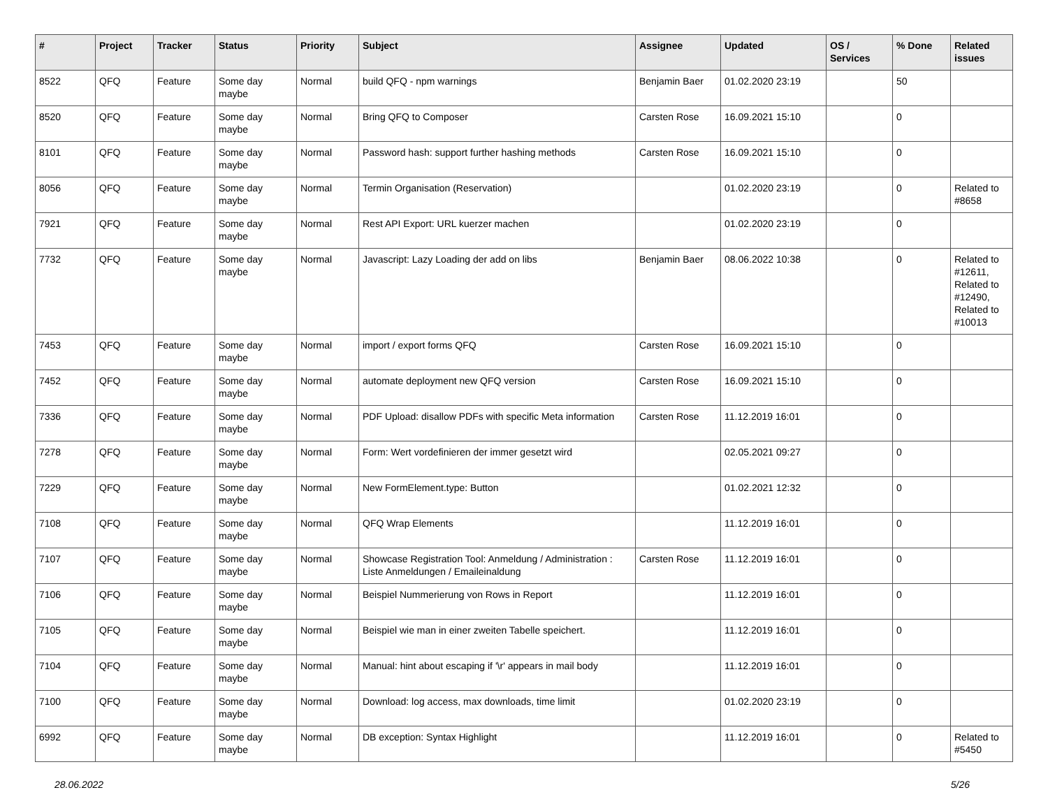| # | Project | Tracker | Status | Priority | Subject | Assignee | Updated | OS / Services | % Done | Related issues |
| --- | --- | --- | --- | --- | --- | --- | --- | --- | --- | --- |
| 8522 | QFQ | Feature | Some day maybe | Normal | build QFQ - npm warnings | Benjamin Baer | 01.02.2020 23:19 | | 50 | |
| 8520 | QFQ | Feature | Some day maybe | Normal | Bring QFQ to Composer | Carsten Rose | 16.09.2021 15:10 | | 0 | |
| 8101 | QFQ | Feature | Some day maybe | Normal | Password hash: support further hashing methods | Carsten Rose | 16.09.2021 15:10 | | 0 | |
| 8056 | QFQ | Feature | Some day maybe | Normal | Termin Organisation (Reservation) | | 01.02.2020 23:19 | | 0 | Related to #8658 |
| 7921 | QFQ | Feature | Some day maybe | Normal | Rest API Export: URL kuerzer machen | | 01.02.2020 23:19 | | 0 | |
| 7732 | QFQ | Feature | Some day maybe | Normal | Javascript: Lazy Loading der add on libs | Benjamin Baer | 08.06.2022 10:38 | | 0 | Related to #12611, Related to #12490, Related to #10013 |
| 7453 | QFQ | Feature | Some day maybe | Normal | import / export forms QFQ | Carsten Rose | 16.09.2021 15:10 | | 0 | |
| 7452 | QFQ | Feature | Some day maybe | Normal | automate deployment new QFQ version | Carsten Rose | 16.09.2021 15:10 | | 0 | |
| 7336 | QFQ | Feature | Some day maybe | Normal | PDF Upload: disallow PDFs with specific Meta information | Carsten Rose | 11.12.2019 16:01 | | 0 | |
| 7278 | QFQ | Feature | Some day maybe | Normal | Form: Wert vordefinieren der immer gesetzt wird | | 02.05.2021 09:27 | | 0 | |
| 7229 | QFQ | Feature | Some day maybe | Normal | New FormElement.type: Button | | 01.02.2021 12:32 | | 0 | |
| 7108 | QFQ | Feature | Some day maybe | Normal | QFQ Wrap Elements | | 11.12.2019 16:01 | | 0 | |
| 7107 | QFQ | Feature | Some day maybe | Normal | Showcase Registration Tool: Anmeldung / Administration : Liste Anmeldungen / Emaileinaldung | Carsten Rose | 11.12.2019 16:01 | | 0 | |
| 7106 | QFQ | Feature | Some day maybe | Normal | Beispiel Nummerierung von Rows in Report | | 11.12.2019 16:01 | | 0 | |
| 7105 | QFQ | Feature | Some day maybe | Normal | Beispiel wie man in einer zweiten Tabelle speichert. | | 11.12.2019 16:01 | | 0 | |
| 7104 | QFQ | Feature | Some day maybe | Normal | Manual: hint about escaping if '\r' appears in mail body | | 11.12.2019 16:01 | | 0 | |
| 7100 | QFQ | Feature | Some day maybe | Normal | Download: log access, max downloads, time limit | | 01.02.2020 23:19 | | 0 | |
| 6992 | QFQ | Feature | Some day maybe | Normal | DB exception: Syntax Highlight | | 11.12.2019 16:01 | | 0 | Related to #5450 |
28.06.2022 5/26